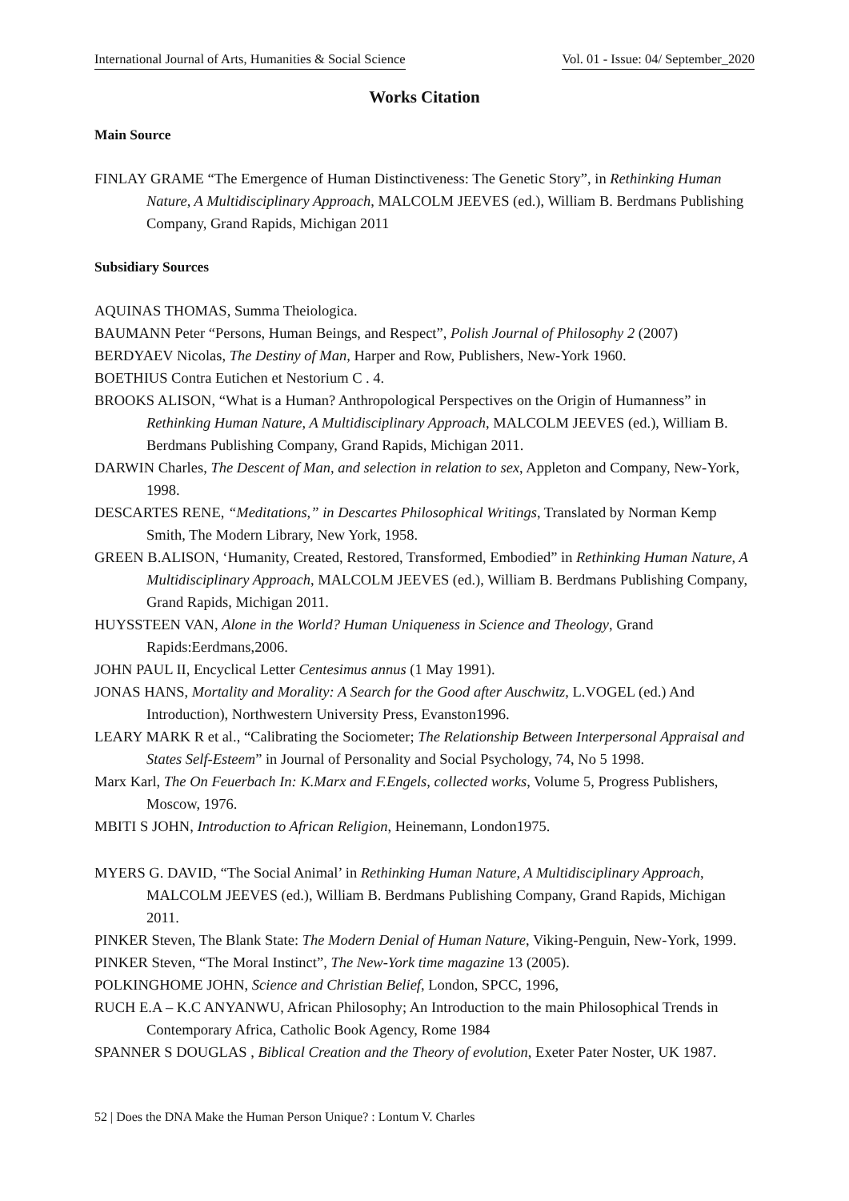International Journal of Arts, Humanities & Social Science Vol. 01 - Issue: 04/ September_2020
Works Citation
Main Source
FINLAY GRAME “The Emergence of Human Distinctiveness: The Genetic Story”, in Rethinking Human Nature, A Multidisciplinary Approach, MALCOLM JEEVES (ed.), William B. Berdmans Publishing Company, Grand Rapids, Michigan 2011
Subsidiary Sources
AQUINAS THOMAS, Summa Theiologica.
BAUMANN Peter “Persons, Human Beings, and Respect”, Polish Journal of Philosophy 2 (2007)
BERDYAEV Nicolas, The Destiny of Man, Harper and Row, Publishers, New-York 1960.
BOETHIUS Contra Eutichen et Nestorium C . 4.
BROOKS ALISON, “What is a Human? Anthropological Perspectives on the Origin of Humanness” in Rethinking Human Nature, A Multidisciplinary Approach, MALCOLM JEEVES (ed.), William B. Berdmans Publishing Company, Grand Rapids, Michigan 2011.
DARWIN Charles, The Descent of Man, and selection in relation to sex, Appleton and Company, New-York, 1998.
DESCARTES RENE, “Meditations,” in Descartes Philosophical Writings, Translated by Norman Kemp Smith, The Modern Library, New York, 1958.
GREEN B.ALISON, ‘Humanity, Created, Restored, Transformed, Embodied” in Rethinking Human Nature, A Multidisciplinary Approach, MALCOLM JEEVES (ed.), William B. Berdmans Publishing Company, Grand Rapids, Michigan 2011.
HUYSSTEEN VAN, Alone in the World? Human Uniqueness in Science and Theology, Grand Rapids:Eerdmans,2006.
JOHN PAUL II, Encyclical Letter Centesimus annus (1 May 1991).
JONAS HANS, Mortality and Morality: A Search for the Good after Auschwitz, L.VOGEL (ed.) And Introduction), Northwestern University Press, Evanston1996.
LEARY MARK R et al., “Calibrating the Sociometer; The Relationship Between Interpersonal Appraisal and States Self-Esteem” in Journal of Personality and Social Psychology, 74, No 5 1998.
Marx Karl, The On Feuerbach In: K.Marx and F.Engels, collected works, Volume 5, Progress Publishers, Moscow, 1976.
MBITI S JOHN, Introduction to African Religion, Heinemann, London1975.
MYERS G. DAVID, “The Social Animal’ in Rethinking Human Nature, A Multidisciplinary Approach, MALCOLM JEEVES (ed.), William B. Berdmans Publishing Company, Grand Rapids, Michigan 2011.
PINKER Steven, The Blank State: The Modern Denial of Human Nature, Viking-Penguin, New-York, 1999.
PINKER Steven, “The Moral Instinct”, The New-York time magazine 13 (2005).
POLKINGHOME JOHN, Science and Christian Belief, London, SPCC, 1996,
RUCH E.A – K.C ANYANWU, African Philosophy; An Introduction to the main Philosophical Trends in Contemporary Africa, Catholic Book Agency, Rome 1984
SPANNER S DOUGLAS , Biblical Creation and the Theory of evolution, Exeter Pater Noster, UK 1987.
52 | Does the DNA Make the Human Person Unique? : Lontum V. Charles